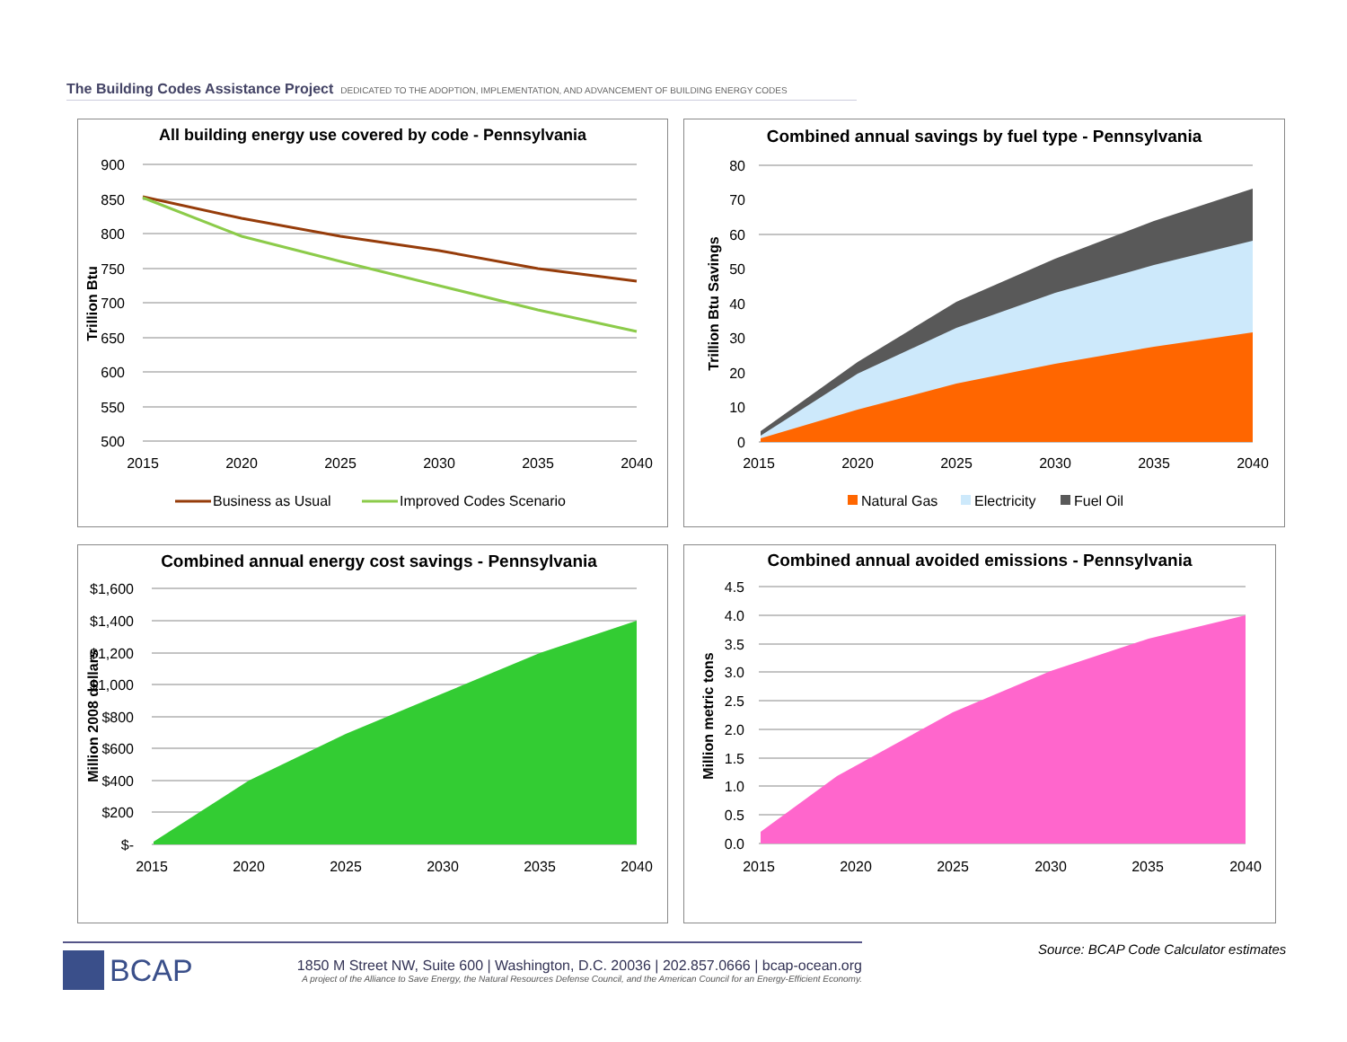The Building Codes Assistance Project DEDICATED TO THE ADOPTION, IMPLEMENTATION, AND ADVANCEMENT OF BUILDING ENERGY CODES
All building energy use covered by code - Pennsylvania
900
850
800
750
700
650
600
550
500
2015
2020
2025
2030
2035
2040
Trillion Btu
Business as Usual
Improved Codes Scenario
Combined annual savings by fuel type - Pennsylvania
80
70
60
50
40
30
20
10
0
2015
2020
2025
2030
2035
2040
Trillion Btu Savings
Natural Gas
Electricity
Fuel Oil
Combined annual energy cost savings - Pennsylvania
$1,600
$1,400
$1,200
$1,000
$800
$600
$400
$200
$-
2015
2020
2025
2030
2035
2040
Million 2008 dollars
Combined annual avoided emissions - Pennsylvania
4.5
4.0
3.5
3.0
2.5
2.0
1.5
1.0
0.5
0.0
2015
2020
2025
2030
2035
2040
Million metric tons
BCAP
1850 M Street NW, Suite 600 | Washington, D.C. 20036 | 202.857.0666 | bcap-ocean.org
A project of the Alliance to Save Energy, the Natural Resources Defense Council, and the American Council for an Energy-Efficient Economy.
Source: BCAP Code Calculator estimates